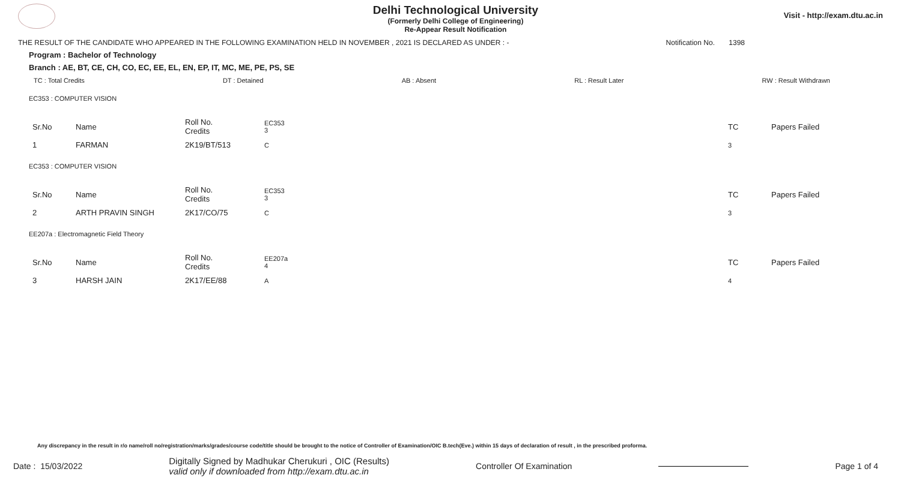Delhi Technological University
(Formerly Delhi College of Engineering)
Re-Appear Result Notification
Visit - http://exam.dtu.ac.in
THE RESULT OF THE CANDIDATE WHO APPEARED IN THE FOLLOWING EXAMINATION HELD IN NOVEMBER , 2021 IS DECLARED AS UNDER : - Notification No. 1398
Program : Bachelor of Technology
Branch : AE, BT, CE, CH, CO, EC, EE, EL, EN, EP, IT, MC, ME, PE, PS, SE
TC : Total Credits DT : Detained AB : Absent RL : Result Later RW : Result Withdrawn
EC353 : COMPUTER VISION
| Sr.No | Name | Roll No. Credits | EC353 3 | TC | Papers Failed |
| 1 | FARMAN | 2K19/BT/513 | C | 3 | |
EC353 : COMPUTER VISION
| Sr.No | Name | Roll No. Credits | EC353 3 | TC | Papers Failed |
| 2 | ARTH PRAVIN SINGH | 2K17/CO/75 | C | 3 | |
EE207a : Electromagnetic Field Theory
| Sr.No | Name | Roll No. Credits | EE207a 4 | TC | Papers Failed |
| 3 | HARSH JAIN | 2K17/EE/88 | A | 4 | |
Any discrepancy in the result in r/o name/roll no/registration/marks/grades/course code/title should be brought to the notice of Controller of Examination/OIC B.tech(Eve.) within 15 days of declaration of result , in the prescribed proforma.
Date : 15/03/2022 Digitally Signed by Madhukar Cherukuri , OIC (Results)
valid only if downloaded from http://exam.dtu.ac.in Controller Of Examination Page 1 of 4